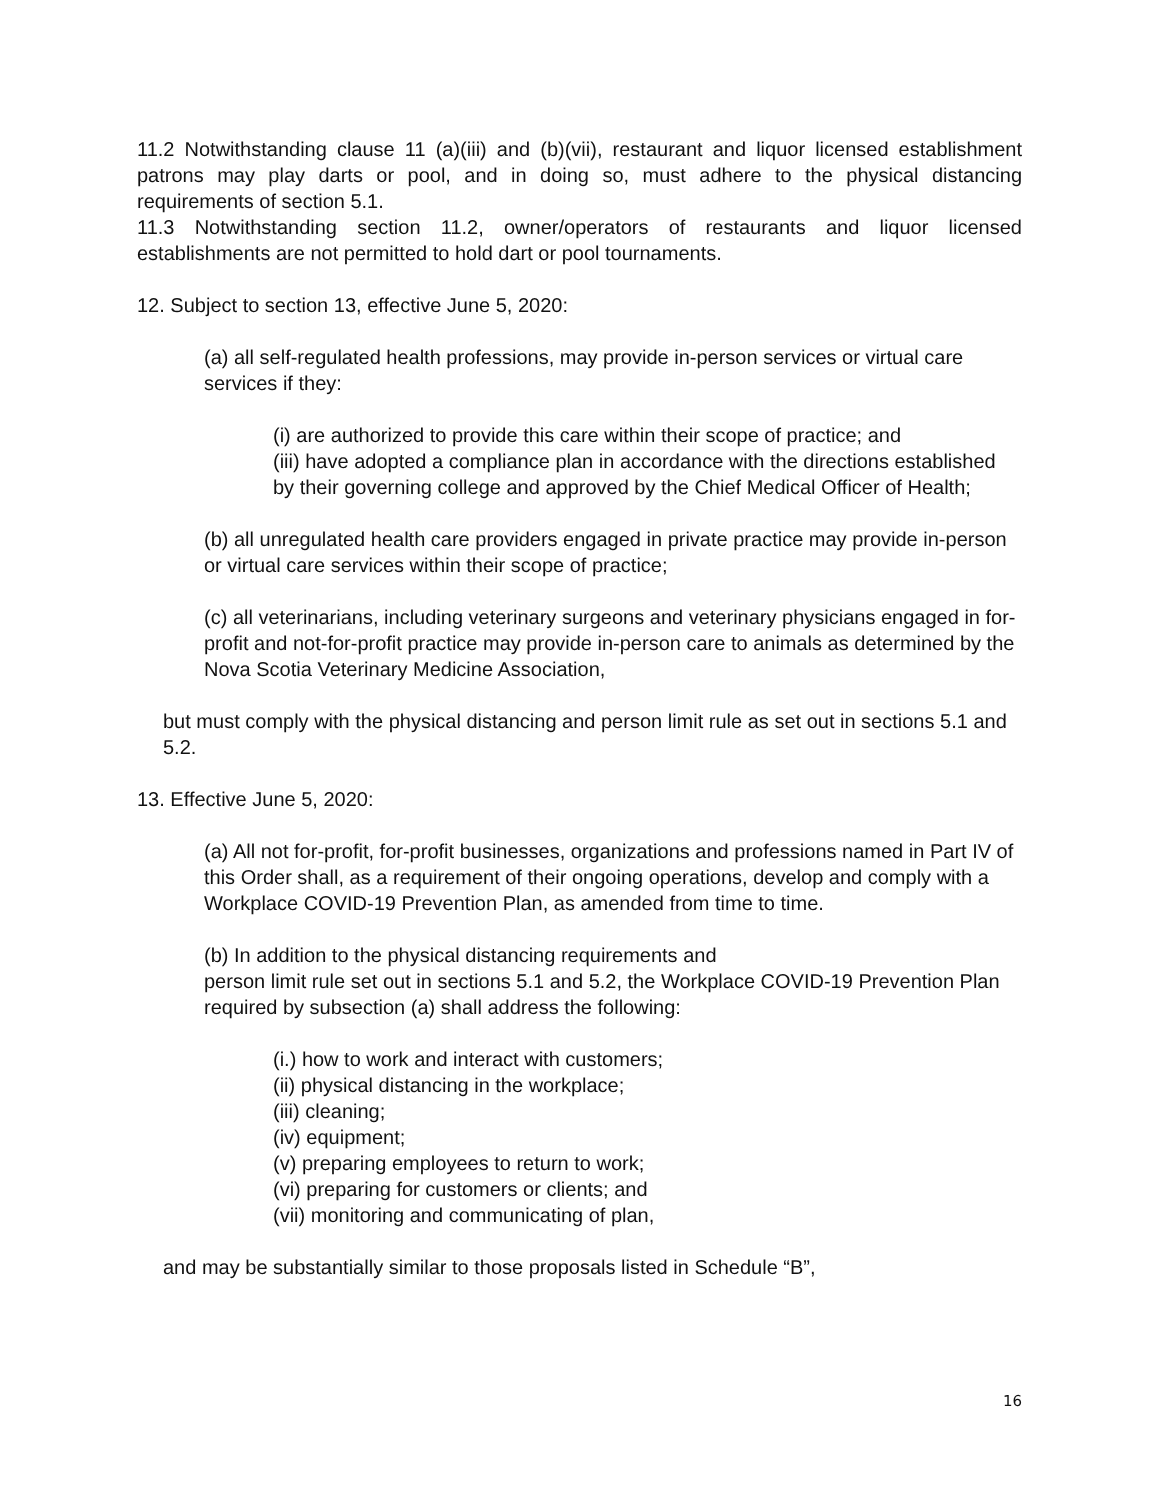11.2 Notwithstanding clause 11 (a)(iii) and (b)(vii), restaurant and liquor licensed establishment patrons may play darts or pool, and in doing so, must adhere to the physical distancing requirements of section 5.1.
11.3 Notwithstanding section 11.2, owner/operators of restaurants and liquor licensed establishments are not permitted to hold dart or pool tournaments.
12. Subject to section 13, effective June 5, 2020:
(a) all self-regulated health professions, may provide in-person services or virtual care services if they:
(i) are authorized to provide this care within their scope of practice; and
(iii) have adopted a compliance plan in accordance with the directions established by their governing college and approved by the Chief Medical Officer of Health;
(b) all unregulated health care providers engaged in private practice may provide in-person or virtual care services within their scope of practice;
(c) all veterinarians, including veterinary surgeons and veterinary physicians engaged in for-profit and not-for-profit practice may provide in-person care to animals as determined by the Nova Scotia Veterinary Medicine Association,
but must comply with the physical distancing and person limit rule as set out in sections 5.1 and 5.2.
13. Effective June 5, 2020:
(a) All not for-profit, for-profit businesses, organizations and professions named in Part IV of this Order shall, as a requirement of their ongoing operations, develop and comply with a Workplace COVID-19 Prevention Plan, as amended from time to time.
(b) In addition to the physical distancing requirements and
person limit rule set out in sections 5.1 and 5.2, the Workplace COVID-19 Prevention Plan required by subsection (a) shall address the following:
(i.) how to work and interact with customers;
(ii) physical distancing in the workplace;
(iii) cleaning;
(iv) equipment;
(v) preparing employees to return to work;
(vi) preparing for customers or clients; and
(vii) monitoring and communicating of plan,
and may be substantially similar to those proposals listed in Schedule “B”,
16